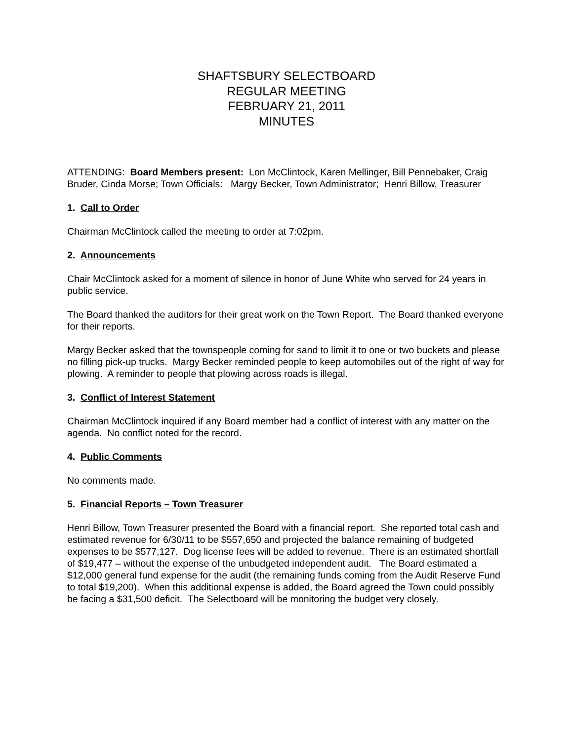SHAFTSBURY SELECTBOARD
REGULAR MEETING
FEBRUARY 21, 2011
MINUTES
ATTENDING: Board Members present: Lon McClintock, Karen Mellinger, Bill Pennebaker, Craig Bruder, Cinda Morse; Town Officials: Margy Becker, Town Administrator; Henri Billow, Treasurer
1. Call to Order
Chairman McClintock called the meeting to order at 7:02pm.
2. Announcements
Chair McClintock asked for a moment of silence in honor of June White who served for 24 years in public service.
The Board thanked the auditors for their great work on the Town Report. The Board thanked everyone for their reports.
Margy Becker asked that the townspeople coming for sand to limit it to one or two buckets and please no filling pick-up trucks. Margy Becker reminded people to keep automobiles out of the right of way for plowing. A reminder to people that plowing across roads is illegal.
3. Conflict of Interest Statement
Chairman McClintock inquired if any Board member had a conflict of interest with any matter on the agenda. No conflict noted for the record.
4. Public Comments
No comments made.
5. Financial Reports – Town Treasurer
Henri Billow, Town Treasurer presented the Board with a financial report. She reported total cash and estimated revenue for 6/30/11 to be $557,650 and projected the balance remaining of budgeted expenses to be $577,127. Dog license fees will be added to revenue. There is an estimated shortfall of $19,477 – without the expense of the unbudgeted independent audit. The Board estimated a $12,000 general fund expense for the audit (the remaining funds coming from the Audit Reserve Fund to total $19,200). When this additional expense is added, the Board agreed the Town could possibly be facing a $31,500 deficit. The Selectboard will be monitoring the budget very closely.